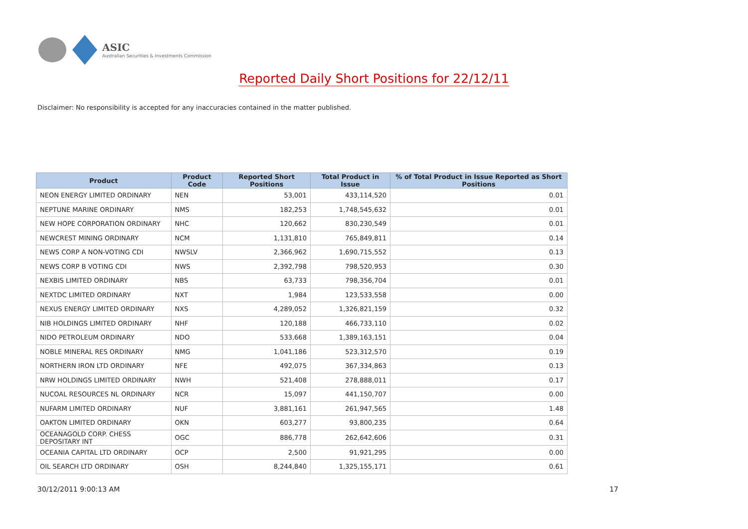ASIC
Australian Securities & Investments Commission
Reported Daily Short Positions for 22/12/11
Disclaimer: No responsibility is accepted for any inaccuracies contained in the matter published.
| Product | Product Code | Reported Short Positions | Total Product in Issue | % of Total Product in Issue Reported as Short Positions |
| --- | --- | --- | --- | --- |
| NEON ENERGY LIMITED ORDINARY | NEN | 53,001 | 433,114,520 | 0.01 |
| NEPTUNE MARINE ORDINARY | NMS | 182,253 | 1,748,545,632 | 0.01 |
| NEW HOPE CORPORATION ORDINARY | NHC | 120,662 | 830,230,549 | 0.01 |
| NEWCREST MINING ORDINARY | NCM | 1,131,810 | 765,849,811 | 0.14 |
| NEWS CORP A NON-VOTING CDI | NWSLV | 2,366,962 | 1,690,715,552 | 0.13 |
| NEWS CORP B VOTING CDI | NWS | 2,392,798 | 798,520,953 | 0.30 |
| NEXBIS LIMITED ORDINARY | NBS | 63,733 | 798,356,704 | 0.01 |
| NEXTDC LIMITED ORDINARY | NXT | 1,984 | 123,533,558 | 0.00 |
| NEXUS ENERGY LIMITED ORDINARY | NXS | 4,289,052 | 1,326,821,159 | 0.32 |
| NIB HOLDINGS LIMITED ORDINARY | NHF | 120,188 | 466,733,110 | 0.02 |
| NIDO PETROLEUM ORDINARY | NDO | 533,668 | 1,389,163,151 | 0.04 |
| NOBLE MINERAL RES ORDINARY | NMG | 1,041,186 | 523,312,570 | 0.19 |
| NORTHERN IRON LTD ORDINARY | NFE | 492,075 | 367,334,863 | 0.13 |
| NRW HOLDINGS LIMITED ORDINARY | NWH | 521,408 | 278,888,011 | 0.17 |
| NUCOAL RESOURCES NL ORDINARY | NCR | 15,097 | 441,150,707 | 0.00 |
| NUFARM LIMITED ORDINARY | NUF | 3,881,161 | 261,947,565 | 1.48 |
| OAKTON LIMITED ORDINARY | OKN | 603,277 | 93,800,235 | 0.64 |
| OCEANAGOLD CORP. CHESS DEPOSITARY INT | OGC | 886,778 | 262,642,606 | 0.31 |
| OCEANIA CAPITAL LTD ORDINARY | OCP | 2,500 | 91,921,295 | 0.00 |
| OIL SEARCH LTD ORDINARY | OSH | 8,244,840 | 1,325,155,171 | 0.61 |
30/12/2011 9:00:13 AM 17